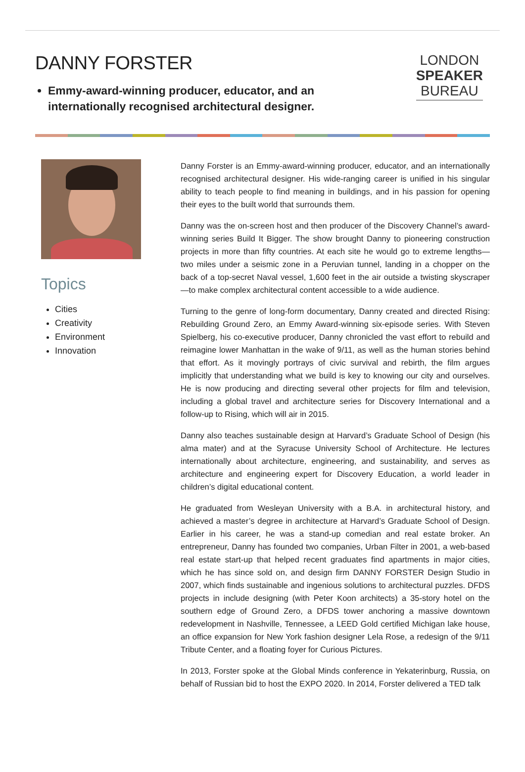DANNY FORSTER
Emmy-award-winning producer, educator, and an internationally recognised architectural designer.
LONDON
SPEAKER
BUREAU
Topics
Cities
Creativity
Environment
Innovation
Danny Forster is an Emmy-award-winning producer, educator, and an internationally recognised architectural designer. His wide-ranging career is unified in his singular ability to teach people to find meaning in buildings, and in his passion for opening their eyes to the built world that surrounds them.
Danny was the on-screen host and then producer of the Discovery Channel’s award-winning series Build It Bigger. The show brought Danny to pioneering construction projects in more than fifty countries. At each site he would go to extreme lengths—two miles under a seismic zone in a Peruvian tunnel, landing in a chopper on the back of a top-secret Naval vessel, 1,600 feet in the air outside a twisting skyscraper—to make complex architectural content accessible to a wide audience.
Turning to the genre of long-form documentary, Danny created and directed Rising: Rebuilding Ground Zero, an Emmy Award-winning six-episode series. With Steven Spielberg, his co-executive producer, Danny chronicled the vast effort to rebuild and reimagine lower Manhattan in the wake of 9/11, as well as the human stories behind that effort. As it movingly portrays of civic survival and rebirth, the film argues implicitly that understanding what we build is key to knowing our city and ourselves. He is now producing and directing several other projects for film and television, including a global travel and architecture series for Discovery International and a follow-up to Rising, which will air in 2015.
Danny also teaches sustainable design at Harvard’s Graduate School of Design (his alma mater) and at the Syracuse University School of Architecture. He lectures internationally about architecture, engineering, and sustainability, and serves as architecture and engineering expert for Discovery Education, a world leader in children’s digital educational content.
He graduated from Wesleyan University with a B.A. in architectural history, and achieved a master’s degree in architecture at Harvard’s Graduate School of Design. Earlier in his career, he was a stand-up comedian and real estate broker. An entrepreneur, Danny has founded two companies, Urban Filter in 2001, a web-based real estate start-up that helped recent graduates find apartments in major cities, which he has since sold on, and design firm DANNY FORSTER Design Studio in 2007, which finds sustainable and ingenious solutions to architectural puzzles. DFDS projects in include designing (with Peter Koon architects) a 35-story hotel on the southern edge of Ground Zero, a DFDS tower anchoring a massive downtown redevelopment in Nashville, Tennessee, a LEED Gold certified Michigan lake house, an office expansion for New York fashion designer Lela Rose, a redesign of the 9/11 Tribute Center, and a floating foyer for Curious Pictures.
In 2013, Forster spoke at the Global Minds conference in Yekaterinburg, Russia, on behalf of Russian bid to host the EXPO 2020. In 2014, Forster delivered a TED talk